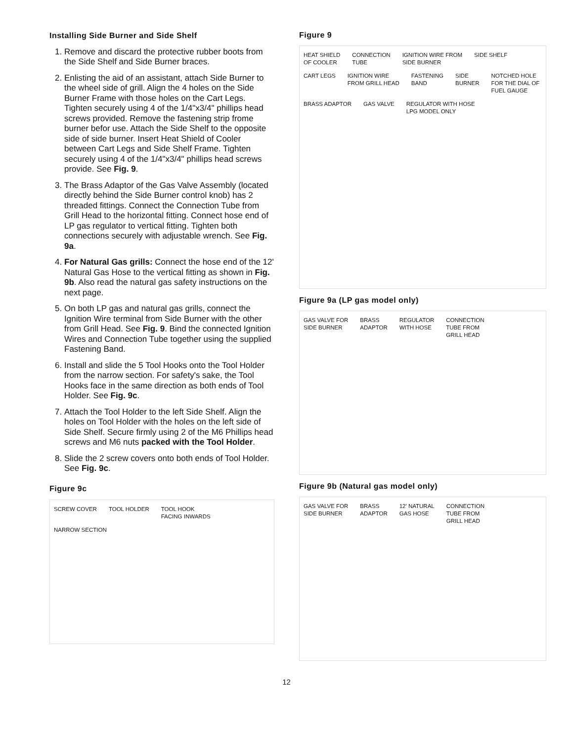Installing Side Burner and Side Shelf
1. Remove and discard the protective rubber boots from the Side Shelf and Side Burner braces.
2. Enlisting the aid of an assistant, attach Side Burner to the wheel side of grill. Align the 4 holes on the Side Burner Frame with those holes on the Cart Legs. Tighten securely using 4 of the 1/4"x3/4" phillips head screws provided. Remove the fastening strip frome burner befor use. Attach the Side Shelf to the opposite side of side burner. Insert Heat Shield of Cooler between Cart Legs and Side Shelf Frame. Tighten securely using 4 of the 1/4"x3/4" phillips head screws provide. See Fig. 9.
3. The Brass Adaptor of the Gas Valve Assembly (located directly behind the Side Burner control knob) has 2 threaded fittings. Connect the Connection Tube from Grill Head to the horizontal fitting. Connect hose end of LP gas regulator to vertical fitting. Tighten both connections securely with adjustable wrench. See Fig. 9a.
4. For Natural Gas grills: Connect the hose end of the 12' Natural Gas Hose to the vertical fitting as shown in Fig. 9b. Also read the natural gas safety instructions on the next page.
5. On both LP gas and natural gas grills, connect the Ignition Wire terminal from Side Burner with the other from Grill Head. See Fig. 9. Bind the connected Ignition Wires and Connection Tube together using the supplied Fastening Band.
6. Install and slide the 5 Tool Hooks onto the Tool Holder from the narrow section. For safety's sake, the Tool Hooks face in the same direction as both ends of Tool Holder. See Fig. 9c.
7. Attach the Tool Holder to the left Side Shelf. Align the holes on Tool Holder with the holes on the left side of Side Shelf. Secure firmly using 2 of the M6 Phillips head screws and M6 nuts packed with the Tool Holder.
8. Slide the 2 screw covers onto both ends of Tool Holder. See Fig. 9c.
Figure 9c
SCREW COVER TOOL HOLDER TOOL HOOK
FACING INWARDS NARROW SECTION
Figure 9
HEAT SHIELD
OF COOLER CONNECTION
TUBE IGNITION WIRE FROM
SIDE BURNER SIDE SHELF CART LEGS IGNITION WIRE
FROM GRILL HEAD FASTENING
BAND SIDE
BURNER NOTCHED HOLE
FOR THE DIAL OF
FUEL GAUGE BRASS ADAPTOR GAS VALVE REGULATOR WITH HOSE
LPG MODEL ONLY
Figure 9a (LP gas model only)
GAS VALVE FOR
SIDE BURNER BRASS
ADAPTOR REGULATOR
WITH HOSE CONNECTION
TUBE FROM
GRILL HEAD
Figure 9b (Natural gas model only)
GAS VALVE FOR
SIDE BURNER BRASS
ADAPTOR 12' NATURAL
GAS HOSE CONNECTION
TUBE FROM
GRILL HEAD
12